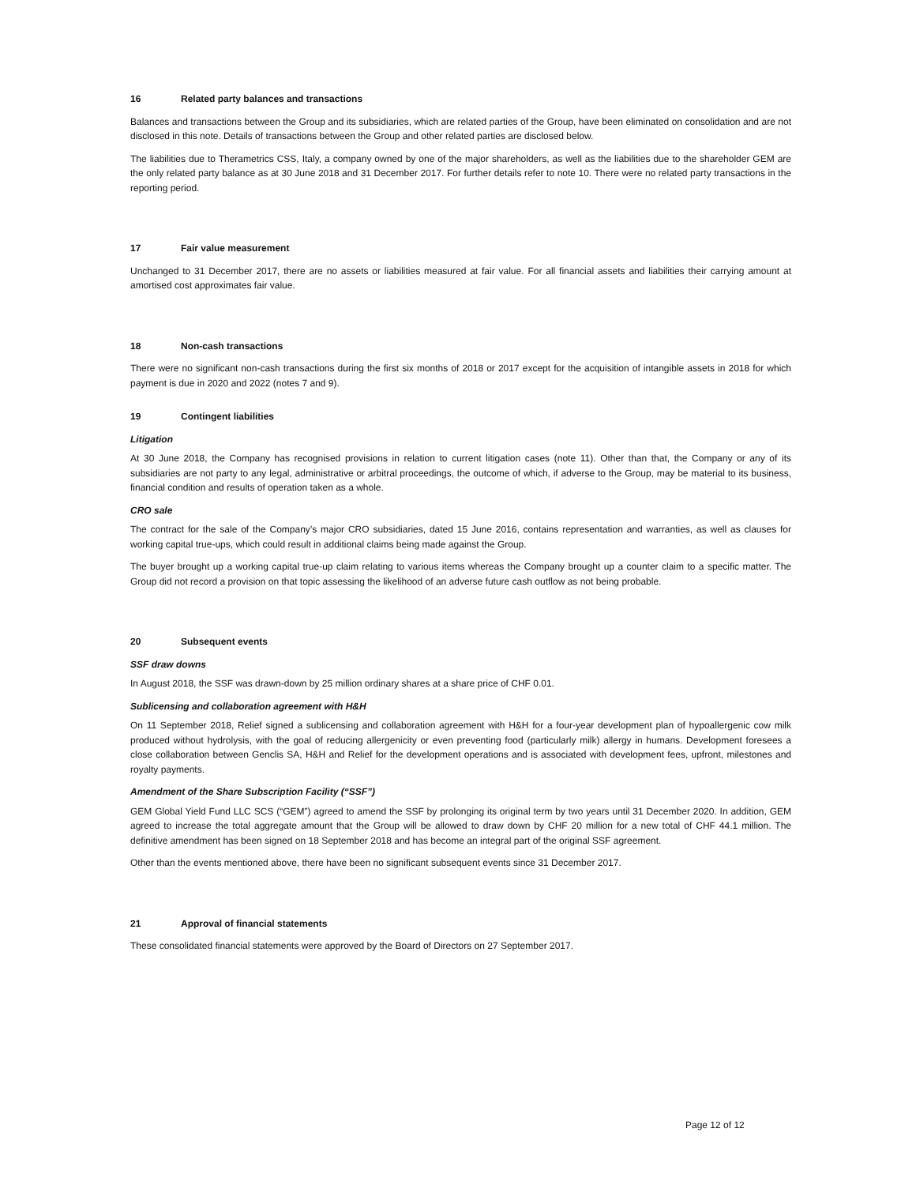16 Related party balances and transactions
Balances and transactions between the Group and its subsidiaries, which are related parties of the Group, have been eliminated on consolidation and are not disclosed in this note. Details of transactions between the Group and other related parties are disclosed below.
The liabilities due to Therametrics CSS, Italy, a company owned by one of the major shareholders, as well as the liabilities due to the shareholder GEM are the only related party balance as at 30 June 2018 and 31 December 2017. For further details refer to note 10. There were no related party transactions in the reporting period.
17 Fair value measurement
Unchanged to 31 December 2017, there are no assets or liabilities measured at fair value. For all financial assets and liabilities their carrying amount at amortised cost approximates fair value.
18 Non-cash transactions
There were no significant non-cash transactions during the first six months of 2018 or 2017 except for the acquisition of intangible assets in 2018 for which payment is due in 2020 and 2022 (notes 7 and 9).
19 Contingent liabilities
Litigation
At 30 June 2018, the Company has recognised provisions in relation to current litigation cases (note 11). Other than that, the Company or any of its subsidiaries are not party to any legal, administrative or arbitral proceedings, the outcome of which, if adverse to the Group, may be material to its business, financial condition and results of operation taken as a whole.
CRO sale
The contract for the sale of the Company’s major CRO subsidiaries, dated 15 June 2016, contains representation and warranties, as well as clauses for working capital true-ups, which could result in additional claims being made against the Group.
The buyer brought up a working capital true-up claim relating to various items whereas the Company brought up a counter claim to a specific matter. The Group did not record a provision on that topic assessing the likelihood of an adverse future cash outflow as not being probable.
20 Subsequent events
SSF draw downs
In August 2018, the SSF was drawn-down by 25 million ordinary shares at a share price of CHF 0.01.
Sublicensing and collaboration agreement with H&H
On 11 September 2018, Relief signed a sublicensing and collaboration agreement with H&H for a four-year development plan of hypoallergenic cow milk produced without hydrolysis, with the goal of reducing allergenicity or even preventing food (particularly milk) allergy in humans. Development foresees a close collaboration between Genclis SA, H&H and Relief for the development operations and is associated with development fees, upfront, milestones and royalty payments.
Amendment of the Share Subscription Facility (“SSF”)
GEM Global Yield Fund LLC SCS (“GEM”) agreed to amend the SSF by prolonging its original term by two years until 31 December 2020. In addition, GEM agreed to increase the total aggregate amount that the Group will be allowed to draw down by CHF 20 million for a new total of CHF 44.1 million. The definitive amendment has been signed on 18 September 2018 and has become an integral part of the original SSF agreement.
Other than the events mentioned above, there have been no significant subsequent events since 31 December 2017.
21 Approval of financial statements
These consolidated financial statements were approved by the Board of Directors on 27 September 2017.
Page 12 of 12